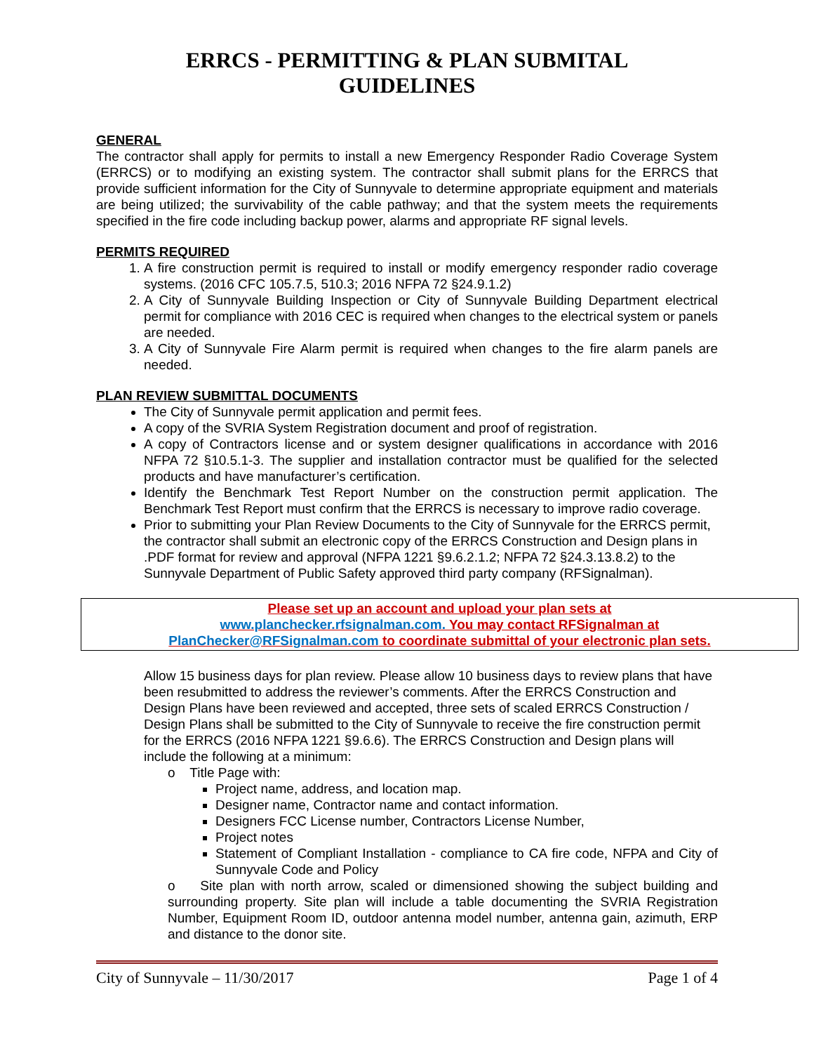ERRCS - PERMITTING & PLAN SUBMITAL
GUIDELINES
GENERAL
The contractor shall apply for permits to install a new Emergency Responder Radio Coverage System (ERRCS) or to modifying an existing system. The contractor shall submit plans for the ERRCS that provide sufficient information for the City of Sunnyvale to determine appropriate equipment and materials are being utilized; the survivability of the cable pathway; and that the system meets the requirements specified in the fire code including backup power, alarms and appropriate RF signal levels.
PERMITS REQUIRED
1. A fire construction permit is required to install or modify emergency responder radio coverage systems. (2016 CFC 105.7.5, 510.3; 2016 NFPA 72 §24.9.1.2)
2. A City of Sunnyvale Building Inspection or City of Sunnyvale Building Department electrical permit for compliance with 2016 CEC is required when changes to the electrical system or panels are needed.
3. A City of Sunnyvale Fire Alarm permit is required when changes to the fire alarm panels are needed.
PLAN REVIEW SUBMITTAL DOCUMENTS
The City of Sunnyvale permit application and permit fees.
A copy of the SVRIA System Registration document and proof of registration.
A copy of Contractors license and or system designer qualifications in accordance with 2016 NFPA 72 §10.5.1-3. The supplier and installation contractor must be qualified for the selected products and have manufacturer’s certification.
Identify the Benchmark Test Report Number on the construction permit application. The Benchmark Test Report must confirm that the ERRCS is necessary to improve radio coverage.
Prior to submitting your Plan Review Documents to the City of Sunnyvale for the ERRCS permit, the contractor shall submit an electronic copy of the ERRCS Construction and Design plans in .PDF format for review and approval (NFPA 1221 §9.6.2.1.2; NFPA 72 §24.3.13.8.2) to the Sunnyvale Department of Public Safety approved third party company (RFSignalman).
Please set up an account and upload your plan sets at
www.planchecker.rfsignalman.com. You may contact RFSignalman at
PlanChecker@RFSignalman.com to coordinate submittal of your electronic plan sets.
Allow 15 business days for plan review. Please allow 10 business days to review plans that have been resubmitted to address the reviewer’s comments. After the ERRCS Construction and Design Plans have been reviewed and accepted, three sets of scaled ERRCS Construction / Design Plans shall be submitted to the City of Sunnyvale to receive the fire construction permit for the ERRCS (2016 NFPA 1221 §9.6.6). The ERRCS Construction and Design plans will include the following at a minimum:
o Title Page with:
Project name, address, and location map.
Designer name, Contractor name and contact information.
Designers FCC License number, Contractors License Number,
Project notes
Statement of Compliant Installation - compliance to CA fire code, NFPA and City of Sunnyvale Code and Policy
o Site plan with north arrow, scaled or dimensioned showing the subject building and surrounding property. Site plan will include a table documenting the SVRIA Registration Number, Equipment Room ID, outdoor antenna model number, antenna gain, azimuth, ERP and distance to the donor site.
City of Sunnyvale – 11/30/2017 Page 1 of 4